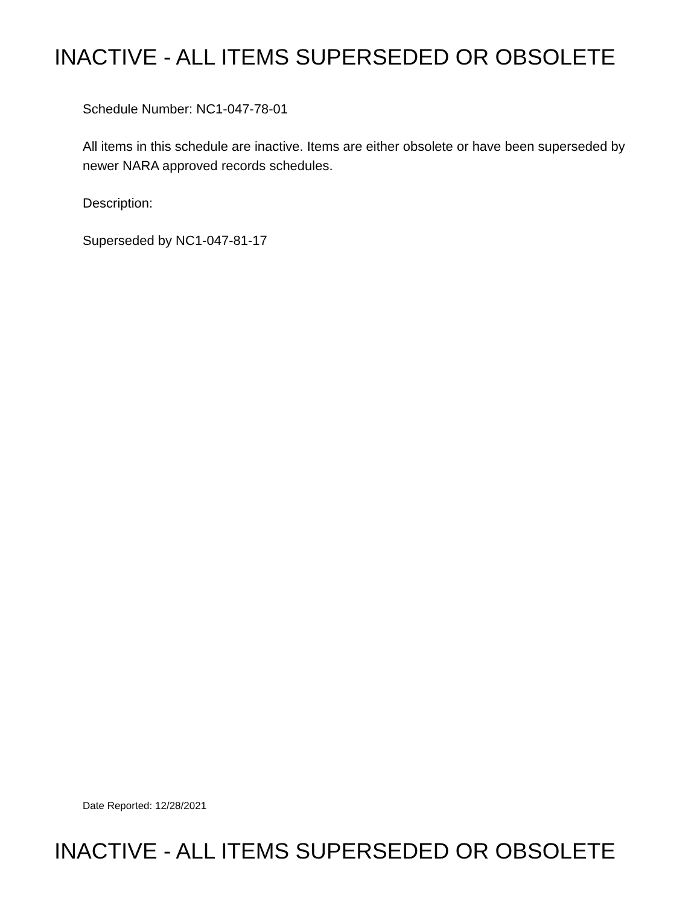INACTIVE - ALL ITEMS SUPERSEDED OR OBSOLETE
Schedule Number: NC1-047-78-01
All items in this schedule are inactive. Items are either obsolete or have been superseded by newer NARA approved records schedules.
Description:
Superseded by NC1-047-81-17
Date Reported: 12/28/2021
INACTIVE - ALL ITEMS SUPERSEDED OR OBSOLETE